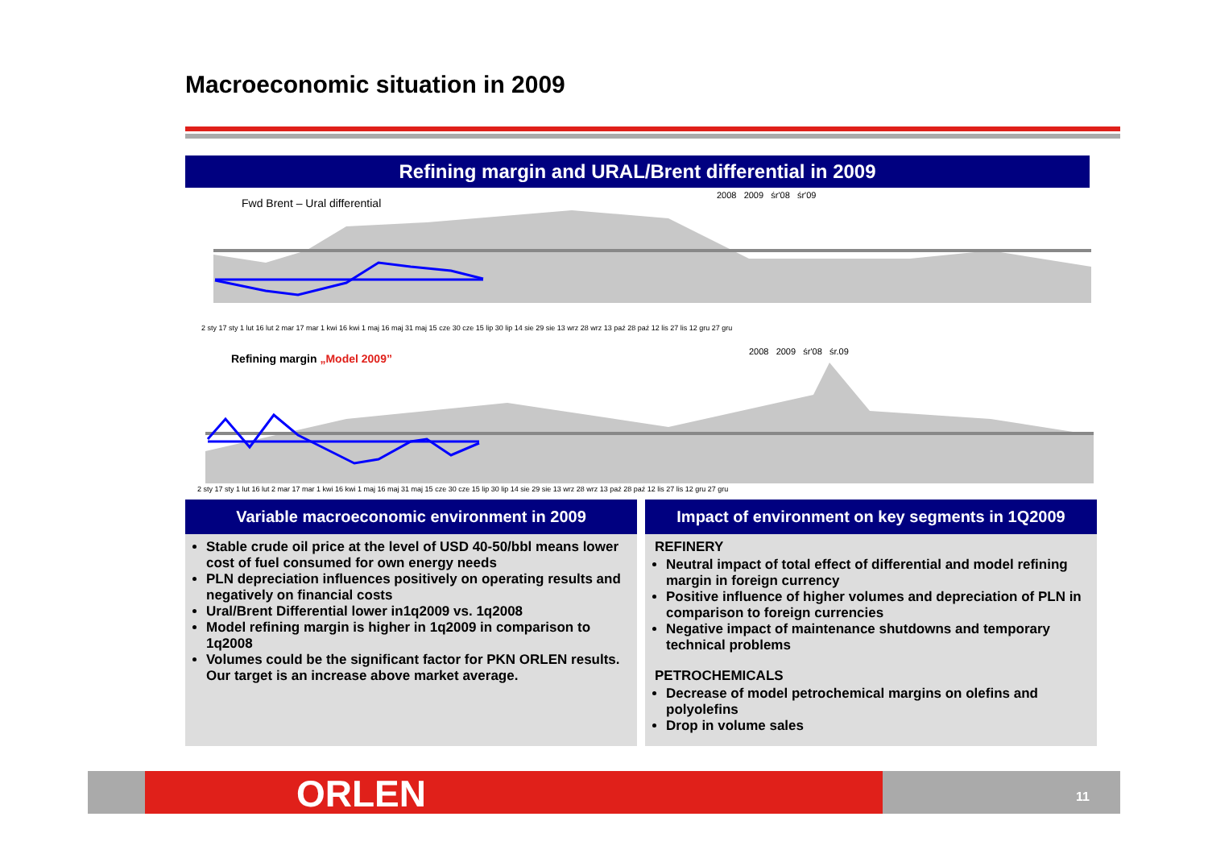Macroeconomic situation in 2009
Refining margin and URAL/Brent differential in 2009
Fwd Brent – Ural differential
2008 2009 śr'08 śr'09
2 sty 17 sty 1 lut 16 lut 2 mar 17 mar 1 kwi 16 kwi 1 maj 16 maj 31 maj 15 cze 30 cze 15 lip 30 lip 14 sie 29 sie 13 wrz 28 wrz 13 paź 28 paź 12 lis 27 lis 12 gru 27 gru
Refining margin „Model 2009”
2008 2009 śr'08 śr.09
2 sty 17 sty 1 lut 16 lut 2 mar 17 mar 1 kwi 16 kwi 1 maj 16 maj 31 maj 15 cze 30 cze 15 lip 30 lip 14 sie 29 sie 13 wrz 28 wrz 13 paź 28 paź 12 lis 27 lis 12 gru 27 gru
Variable macroeconomic environment in 2009
Stable crude oil price at the level of USD 40-50/bbl means lower cost of fuel consumed for own energy needs
PLN depreciation influences positively on operating results and negatively on financial costs
Ural/Brent Differential lower in1q2009 vs. 1q2008
Model refining margin is higher in 1q2009 in comparison to 1q2008
Volumes could be the significant factor for PKN ORLEN results. Our target is an increase above market average.
Impact of environment on key segments in 1Q2009
REFINERY
Neutral impact of total effect of differential and model refining margin in foreign currency
Positive influence of higher volumes and depreciation of PLN in comparison to foreign currencies
Negative impact of maintenance shutdowns and temporary technical problems
PETROCHEMICALS
Decrease of model petrochemical margins on olefins and polyolefins
Drop in volume sales
ORLEN 11